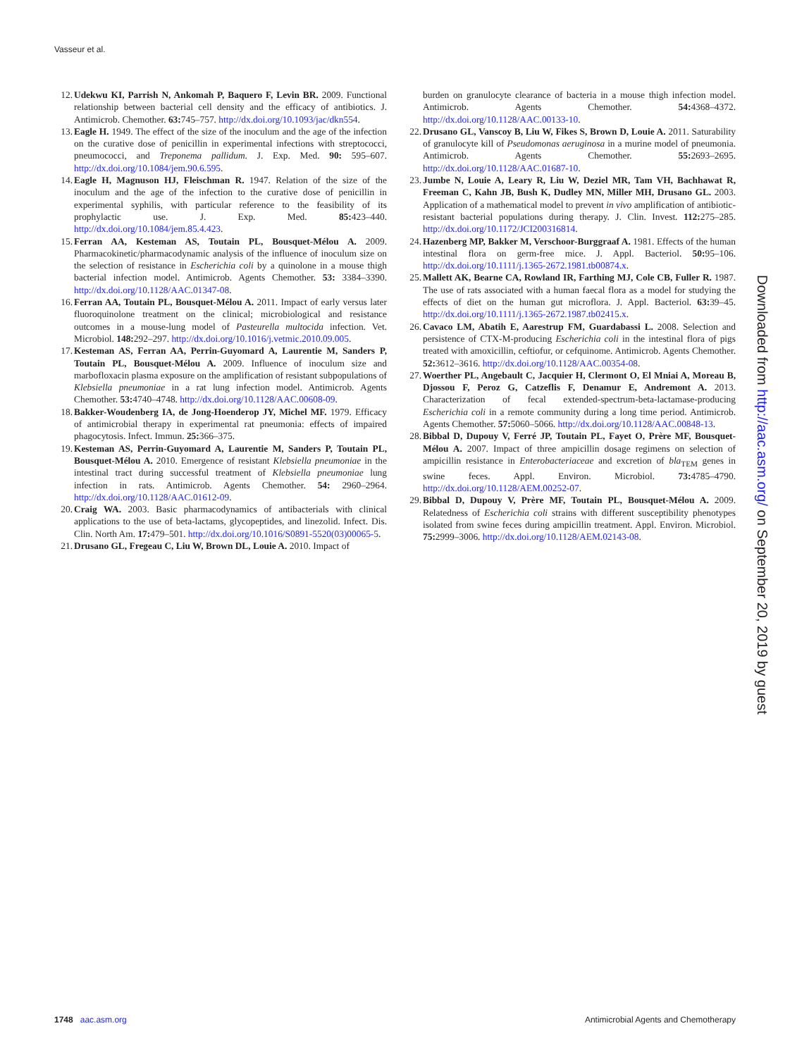Vasseur et al.
12. Udekwu KI, Parrish N, Ankomah P, Baquero F, Levin BR. 2009. Functional relationship between bacterial cell density and the efficacy of antibiotics. J. Antimicrob. Chemother. 63: 745–757. http://dx.doi.org/10.1093/jac/dkn554.
13. Eagle H. 1949. The effect of the size of the inoculum and the age of the infection on the curative dose of penicillin in experimental infections with streptococci, pneumococci, and Treponema pallidum. J. Exp. Med. 90: 595–607. http://dx.doi.org/10.1084/jem.90.6.595.
14. Eagle H, Magnuson HJ, Fleischman R. 1947. Relation of the size of the inoculum and the age of the infection to the curative dose of penicillin in experimental syphilis, with particular reference to the feasibility of its prophylactic use. J. Exp. Med. 85: 423–440. http://dx.doi.org/10.1084/jem.85.4.423.
15. Ferran AA, Kesteman AS, Toutain PL, Bousquet-Mélou A. 2009. Pharmacokinetic/pharmacodynamic analysis of the influence of inoculum size on the selection of resistance in Escherichia coli by a quinolone in a mouse thigh bacterial infection model. Antimicrob. Agents Chemother. 53: 3384–3390. http://dx.doi.org/10.1128/AAC.01347-08.
16. Ferran AA, Toutain PL, Bousquet-Mélou A. 2011. Impact of early versus later fluoroquinolone treatment on the clinical; microbiological and resistance outcomes in a mouse-lung model of Pasteurella multocida infection. Vet. Microbiol. 148: 292–297. http://dx.doi.org/10.1016/j.vetmic.2010.09.005.
17. Kesteman AS, Ferran AA, Perrin-Guyomard A, Laurentie M, Sanders P, Toutain PL, Bousquet-Mélou A. 2009. Influence of inoculum size and marbofloxacin plasma exposure on the amplification of resistant subpopulations of Klebsiella pneumoniae in a rat lung infection model. Antimicrob. Agents Chemother. 53: 4740–4748. http://dx.doi.org/10.1128/AAC.00608-09.
18. Bakker-Woudenberg IA, de Jong-Hoenderop JY, Michel MF. 1979. Efficacy of antimicrobial therapy in experimental rat pneumonia: effects of impaired phagocytosis. Infect. Immun. 25: 366–375.
19. Kesteman AS, Perrin-Guyomard A, Laurentie M, Sanders P, Toutain PL, Bousquet-Mélou A. 2010. Emergence of resistant Klebsiella pneumoniae in the intestinal tract during successful treatment of Klebsiella pneumoniae lung infection in rats. Antimicrob. Agents Chemother. 54: 2960–2964. http://dx.doi.org/10.1128/AAC.01612-09.
20. Craig WA. 2003. Basic pharmacodynamics of antibacterials with clinical applications to the use of beta-lactams, glycopeptides, and linezolid. Infect. Dis. Clin. North Am. 17: 479–501. http://dx.doi.org/10.1016/S0891-5520(03)00065-5.
21. Drusano GL, Fregeau C, Liu W, Brown DL, Louie A. 2010. Impact of
burden on granulocyte clearance of bacteria in a mouse thigh infection model. Antimicrob. Agents Chemother. 54: 4368–4372. http://dx.doi.org/10.1128/AAC.00133-10.
22. Drusano GL, Vanscoy B, Liu W, Fikes S, Brown D, Louie A. 2011. Saturability of granulocyte kill of Pseudomonas aeruginosa in a murine model of pneumonia. Antimicrob. Agents Chemother. 55: 2693–2695. http://dx.doi.org/10.1128/AAC.01687-10.
23. Jumbe N, Louie A, Leary R, Liu W, Deziel MR, Tam VH, Bachhawat R, Freeman C, Kahn JB, Bush K, Dudley MN, Miller MH, Drusano GL. 2003. Application of a mathematical model to prevent in vivo amplification of antibiotic-resistant bacterial populations during therapy. J. Clin. Invest. 112: 275–285. http://dx.doi.org/10.1172/JCI200316814.
24. Hazenberg MP, Bakker M, Verschoor-Burggraaf A. 1981. Effects of the human intestinal flora on germ-free mice. J. Appl. Bacteriol. 50: 95–106. http://dx.doi.org/10.1111/j.1365-2672.1981.tb00874.x.
25. Mallett AK, Bearne CA, Rowland IR, Farthing MJ, Cole CB, Fuller R. 1987. The use of rats associated with a human faecal flora as a model for studying the effects of diet on the human gut microflora. J. Appl. Bacteriol. 63: 39–45. http://dx.doi.org/10.1111/j.1365-2672.1987.tb02415.x.
26. Cavaco LM, Abatih E, Aarestrup FM, Guardabassi L. 2008. Selection and persistence of CTX-M-producing Escherichia coli in the intestinal flora of pigs treated with amoxicillin, ceftiofur, or cefquinome. Antimicrob. Agents Chemother. 52: 3612–3616. http://dx.doi.org/10.1128/AAC.00354-08.
27. Woerther PL, Angebault C, Jacquier H, Clermont O, El Mniai A, Moreau B, Djossou F, Peroz G, Catzeflis F, Denamur E, Andremont A. 2013. Characterization of fecal extended-spectrum-beta-lactamase-producing Escherichia coli in a remote community during a long time period. Antimicrob. Agents Chemother. 57: 5060–5066. http://dx.doi.org/10.1128/AAC.00848-13.
28. Bibbal D, Dupouy V, Ferré JP, Toutain PL, Fayet O, Prère MF, Bousquet-Mélou A. 2007. Impact of three ampicillin dosage regimens on selection of ampicillin resistance in Enterobacteriaceae and excretion of bla<sub>TEM</sub> genes in swine feces. Appl. Environ. Microbiol. 73: 4785–4790. http://dx.doi.org/10.1128/AEM.00252-07.
29. Bibbal D, Dupouy V, Prère MF, Toutain PL, Bousquet-Mélou A. 2009. Relatedness of Escherichia coli strains with different susceptibility phenotypes isolated from swine feces during ampicillin treatment. Appl. Environ. Microbiol. 75: 2999–3006. http://dx.doi.org/10.1128/AEM.02143-08.
Downloaded from http://aac.asm.org/ on September 20, 2019 by guest
1748 aac.asm.org Antimicrobial Agents and Chemotherapy